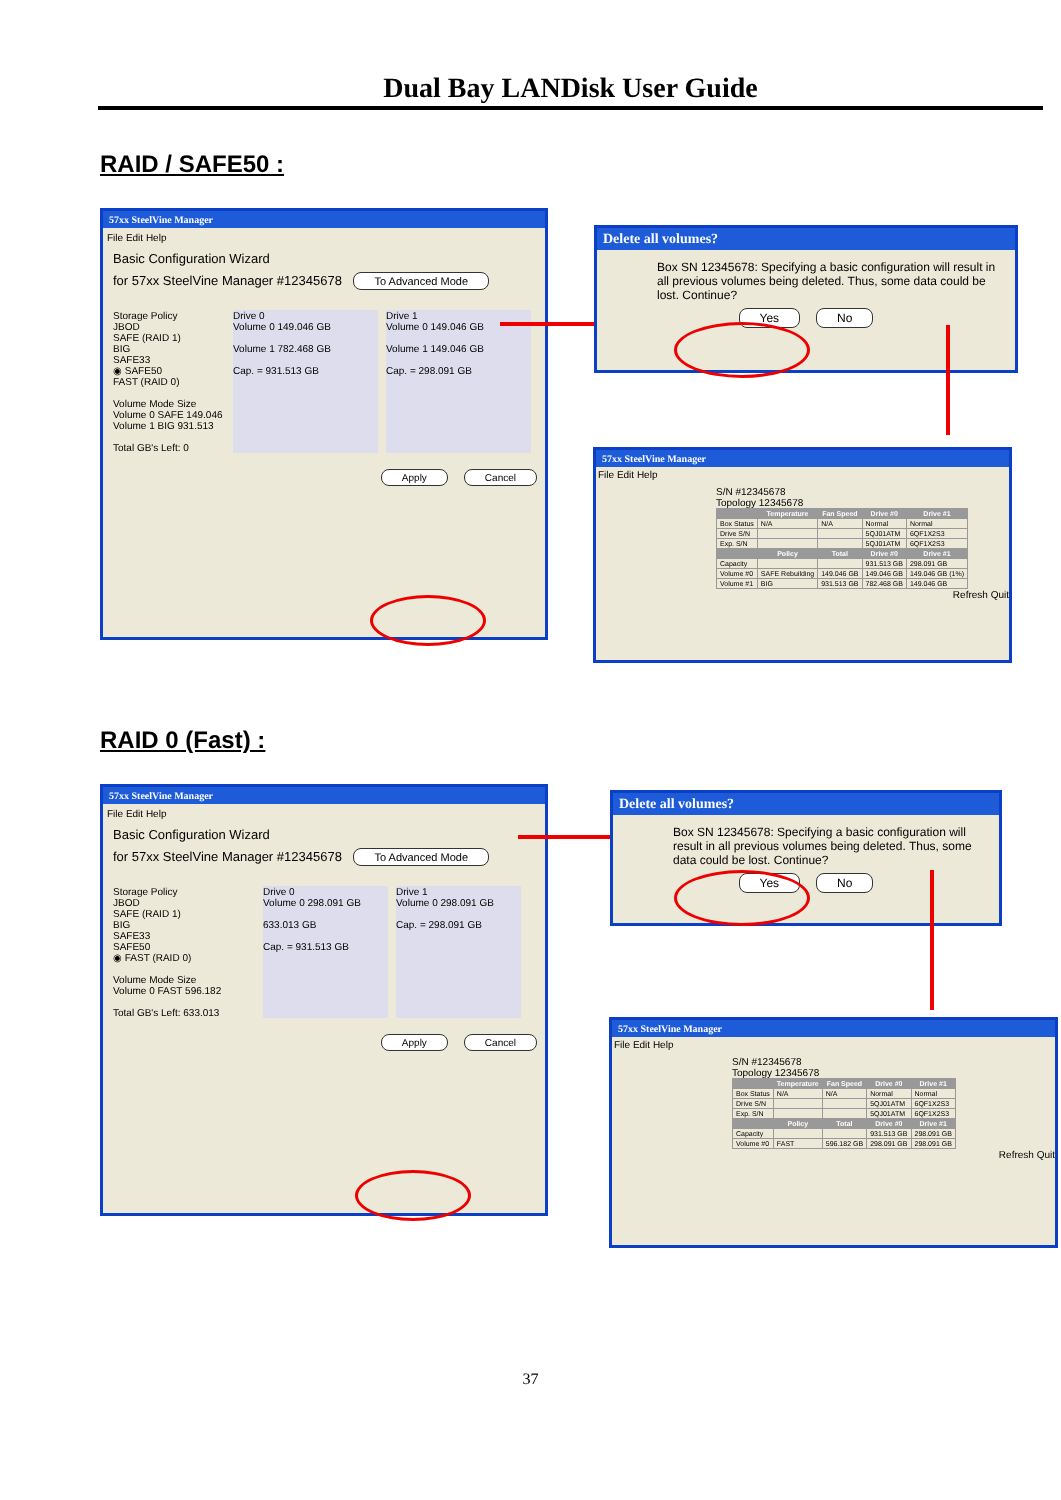Dual Bay LANDisk User Guide
RAID / SAFE50 :
57xx SteelVine Manager
File Edit Help
Basic Configuration Wizard
for 57xx SteelVine Manager #12345678 To Advanced Mode
Storage Policy
JBOD
SAFE (RAID 1)
BIG
SAFE33
◉ SAFE50
FAST (RAID 0)
Volume Mode Size
Volume 0 SAFE 149.046
Volume 1 BIG 931.513
Total GB's Left: 0
Drive 0
Volume 0 149.046 GB
Volume 1 782.468 GB
Cap. = 931.513 GB
Drive 1
Volume 0 149.046 GB
Volume 1 149.046 GB
Cap. = 298.091 GB
Apply Cancel
Delete all volumes?
Box SN 12345678: Specifying a basic configuration will result in all previous volumes being deleted. Thus, some data could be lost. Continue?
Yes No
57xx SteelVine Manager
File Edit Help
S/N #12345678
Topology 12345678
| | Temperature | Fan Speed | Drive #0 | Drive #1 |
| --- | --- | --- | --- | --- |
| Box Status | N/A | N/A | Normal | Normal |
| Drive S/N | | | 5QJ01ATM | 6QF1X2S3 |
| Exp. S/N | | | 5QJ01ATM | 6QF1X2S3 |
| | Policy | Total | Drive #0 | Drive #1 |
| Capacity | | | 931.513 GB | 298.091 GB |
| Volume #0 | SAFE Rebuilding | 149.046 GB | 149.046 GB | 149.046 GB (1%) |
| Volume #1 | BIG | 931.513 GB | 782.468 GB | 149.046 GB |
Refresh Quit
RAID 0 (Fast) :
57xx SteelVine Manager
File Edit Help
Basic Configuration Wizard
for 57xx SteelVine Manager #12345678 To Advanced Mode
Storage Policy
JBOD
SAFE (RAID 1)
BIG
SAFE33
SAFE50
◉ FAST (RAID 0)
Volume Mode Size
Volume 0 FAST 596.182
Total GB's Left: 633.013
Drive 0
Volume 0 298.091 GB
633.013 GB
Cap. = 931.513 GB
Drive 1
Volume 0 298.091 GB
Cap. = 298.091 GB
Apply Cancel
Delete all volumes?
Box SN 12345678: Specifying a basic configuration will result in all previous volumes being deleted. Thus, some data could be lost. Continue?
Yes No
57xx SteelVine Manager
File Edit Help
S/N #12345678
Topology 12345678
| | Temperature | Fan Speed | Drive #0 | Drive #1 |
| --- | --- | --- | --- | --- |
| Box Status | N/A | N/A | Normal | Normal |
| Drive S/N | | | 5QJ01ATM | 6QF1X2S3 |
| Exp. S/N | | | 5QJ01ATM | 6QF1X2S3 |
| | Policy | Total | Drive #0 | Drive #1 |
| Capacity | | | 931.513 GB | 298.091 GB |
| Volume #0 | FAST | 596.182 GB | 298.091 GB | 298.091 GB |
Refresh Quit
37